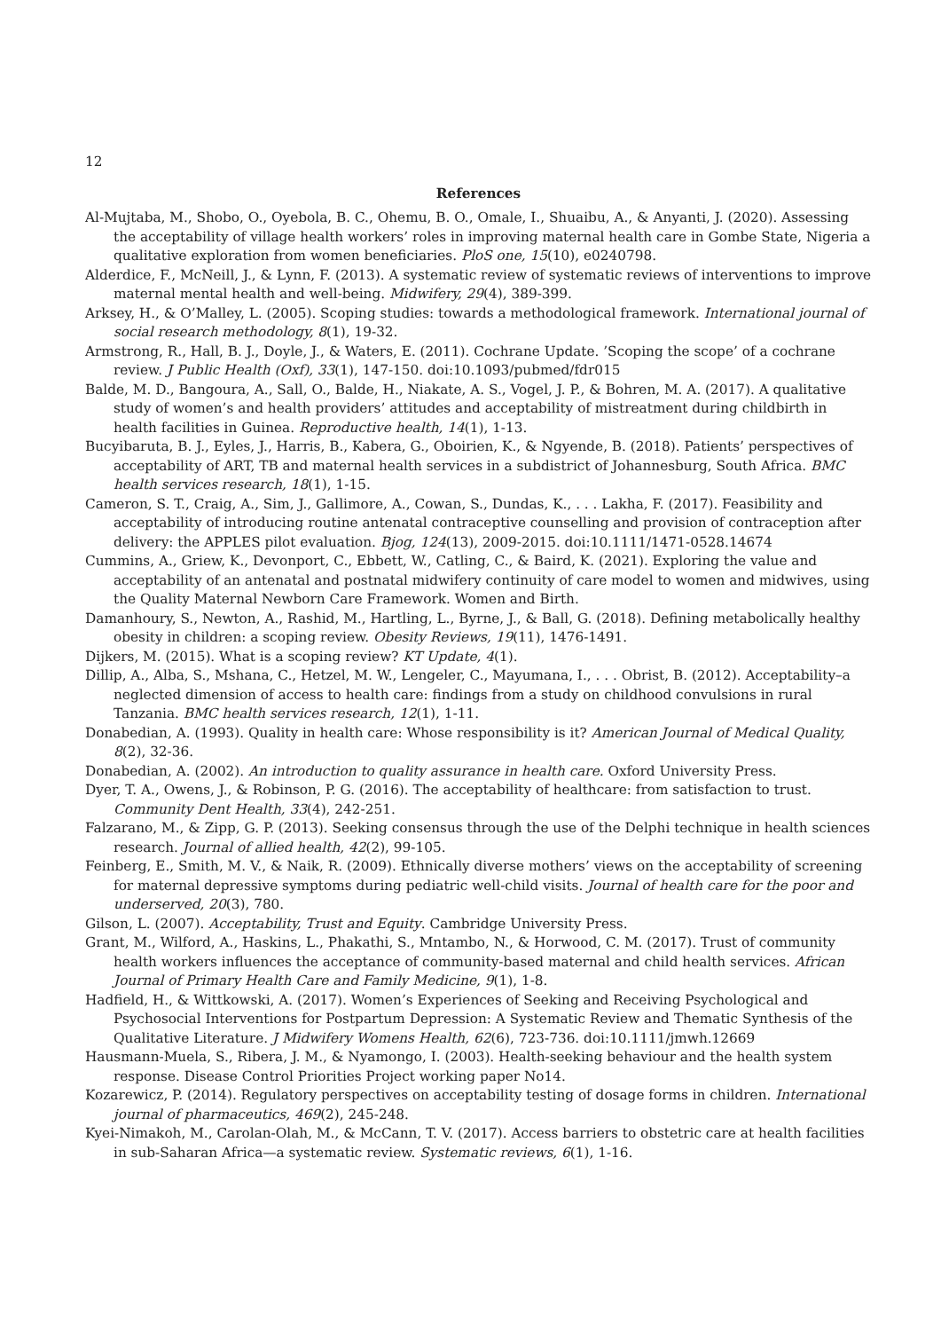12
References
Al-Mujtaba, M., Shobo, O., Oyebola, B. C., Ohemu, B. O., Omale, I., Shuaibu, A., & Anyanti, J. (2020). Assessing the acceptability of village health workers’ roles in improving maternal health care in Gombe State, Nigeria a qualitative exploration from women beneficiaries. PloS one, 15(10), e0240798.
Alderdice, F., McNeill, J., & Lynn, F. (2013). A systematic review of systematic reviews of interventions to improve maternal mental health and well-being. Midwifery, 29(4), 389-399.
Arksey, H., & O’Malley, L. (2005). Scoping studies: towards a methodological framework. International journal of social research methodology, 8(1), 19-32.
Armstrong, R., Hall, B. J., Doyle, J., & Waters, E. (2011). Cochrane Update. ’Scoping the scope’ of a cochrane review. J Public Health (Oxf), 33(1), 147-150. doi:10.1093/pubmed/fdr015
Balde, M. D., Bangoura, A., Sall, O., Balde, H., Niakate, A. S., Vogel, J. P., & Bohren, M. A. (2017). A qualitative study of women’s and health providers’ attitudes and acceptability of mistreatment during childbirth in health facilities in Guinea. Reproductive health, 14(1), 1-13.
Bucyibaruta, B. J., Eyles, J., Harris, B., Kabera, G., Oboirien, K., & Ngyende, B. (2018). Patients’ perspectives of acceptability of ART, TB and maternal health services in a subdistrict of Johannesburg, South Africa. BMC health services research, 18(1), 1-15.
Cameron, S. T., Craig, A., Sim, J., Gallimore, A., Cowan, S., Dundas, K., . . . Lakha, F. (2017). Feasibility and acceptability of introducing routine antenatal contraceptive counselling and provision of contraception after delivery: the APPLES pilot evaluation. Bjog, 124(13), 2009-2015. doi:10.1111/1471-0528.14674
Cummins, A., Griew, K., Devonport, C., Ebbett, W., Catling, C., & Baird, K. (2021). Exploring the value and acceptability of an antenatal and postnatal midwifery continuity of care model to women and midwives, using the Quality Maternal Newborn Care Framework. Women and Birth.
Damanhoury, S., Newton, A., Rashid, M., Hartling, L., Byrne, J., & Ball, G. (2018). Defining metabolically healthy obesity in children: a scoping review. Obesity Reviews, 19(11), 1476-1491.
Dijkers, M. (2015). What is a scoping review? KT Update, 4(1).
Dillip, A., Alba, S., Mshana, C., Hetzel, M. W., Lengeler, C., Mayumana, I., . . . Obrist, B. (2012). Acceptability–a neglected dimension of access to health care: findings from a study on childhood convulsions in rural Tanzania. BMC health services research, 12(1), 1-11.
Donabedian, A. (1993). Quality in health care: Whose responsibility is it? American Journal of Medical Quality, 8(2), 32-36.
Donabedian, A. (2002). An introduction to quality assurance in health care. Oxford University Press.
Dyer, T. A., Owens, J., & Robinson, P. G. (2016). The acceptability of healthcare: from satisfaction to trust. Community Dent Health, 33(4), 242-251.
Falzarano, M., & Zipp, G. P. (2013). Seeking consensus through the use of the Delphi technique in health sciences research. Journal of allied health, 42(2), 99-105.
Feinberg, E., Smith, M. V., & Naik, R. (2009). Ethnically diverse mothers’ views on the acceptability of screening for maternal depressive symptoms during pediatric well-child visits. Journal of health care for the poor and underserved, 20(3), 780.
Gilson, L. (2007). Acceptability, Trust and Equity. Cambridge University Press.
Grant, M., Wilford, A., Haskins, L., Phakathi, S., Mntambo, N., & Horwood, C. M. (2017). Trust of community health workers influences the acceptance of community-based maternal and child health services. African Journal of Primary Health Care and Family Medicine, 9(1), 1-8.
Hadfield, H., & Wittkowski, A. (2017). Women’s Experiences of Seeking and Receiving Psychological and Psychosocial Interventions for Postpartum Depression: A Systematic Review and Thematic Synthesis of the Qualitative Literature. J Midwifery Womens Health, 62(6), 723-736. doi:10.1111/jmwh.12669
Hausmann-Muela, S., Ribera, J. M., & Nyamongo, I. (2003). Health-seeking behaviour and the health system response. Disease Control Priorities Project working paper No14.
Kozarewicz, P. (2014). Regulatory perspectives on acceptability testing of dosage forms in children. International journal of pharmaceutics, 469(2), 245-248.
Kyei-Nimakoh, M., Carolan-Olah, M., & McCann, T. V. (2017). Access barriers to obstetric care at health facilities in sub-Saharan Africa—a systematic review. Systematic reviews, 6(1), 1-16.